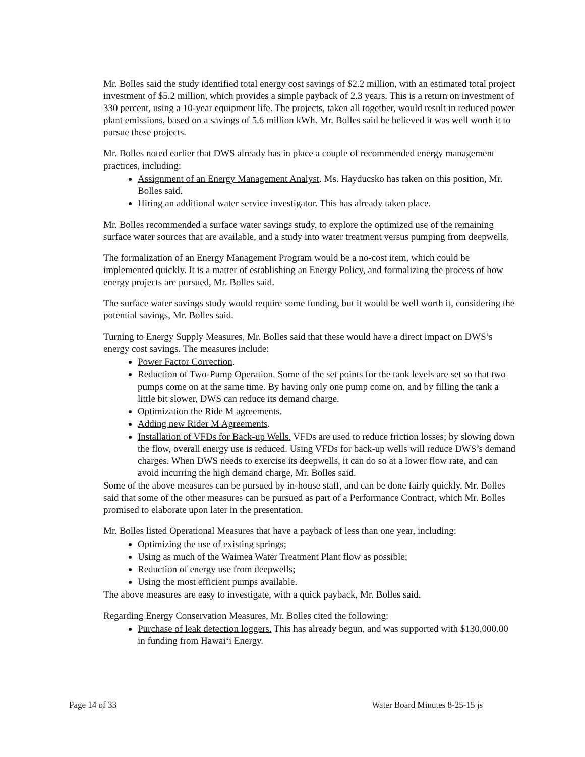Mr. Bolles said the study identified total energy cost savings of $2.2 million, with an estimated total project investment of $5.2 million, which provides a simple payback of 2.3 years. This is a return on investment of 330 percent, using a 10-year equipment life. The projects, taken all together, would result in reduced power plant emissions, based on a savings of 5.6 million kWh. Mr. Bolles said he believed it was well worth it to pursue these projects.
Mr. Bolles noted earlier that DWS already has in place a couple of recommended energy management practices, including:
Assignment of an Energy Management Analyst. Ms. Hayducsko has taken on this position, Mr. Bolles said.
Hiring an additional water service investigator. This has already taken place.
Mr. Bolles recommended a surface water savings study, to explore the optimized use of the remaining surface water sources that are available, and a study into water treatment versus pumping from deepwells.
The formalization of an Energy Management Program would be a no-cost item, which could be implemented quickly. It is a matter of establishing an Energy Policy, and formalizing the process of how energy projects are pursued, Mr. Bolles said.
The surface water savings study would require some funding, but it would be well worth it, considering the potential savings, Mr. Bolles said.
Turning to Energy Supply Measures, Mr. Bolles said that these would have a direct impact on DWS’s energy cost savings. The measures include:
Power Factor Correction.
Reduction of Two-Pump Operation. Some of the set points for the tank levels are set so that two pumps come on at the same time. By having only one pump come on, and by filling the tank a little bit slower, DWS can reduce its demand charge.
Optimization the Ride M agreements.
Adding new Rider M Agreements.
Installation of VFDs for Back-up Wells. VFDs are used to reduce friction losses; by slowing down the flow, overall energy use is reduced. Using VFDs for back-up wells will reduce DWS’s demand charges. When DWS needs to exercise its deepwells, it can do so at a lower flow rate, and can avoid incurring the high demand charge, Mr. Bolles said.
Some of the above measures can be pursued by in-house staff, and can be done fairly quickly. Mr. Bolles said that some of the other measures can be pursued as part of a Performance Contract, which Mr. Bolles promised to elaborate upon later in the presentation.
Mr. Bolles listed Operational Measures that have a payback of less than one year, including:
Optimizing the use of existing springs;
Using as much of the Waimea Water Treatment Plant flow as possible;
Reduction of energy use from deepwells;
Using the most efficient pumps available.
The above measures are easy to investigate, with a quick payback, Mr. Bolles said.
Regarding Energy Conservation Measures, Mr. Bolles cited the following:
Purchase of leak detection loggers. This has already begun, and was supported with $130,000.00 in funding from Hawai‘i Energy.
Page 14 of 33 Water Board Minutes 8-25-15 js